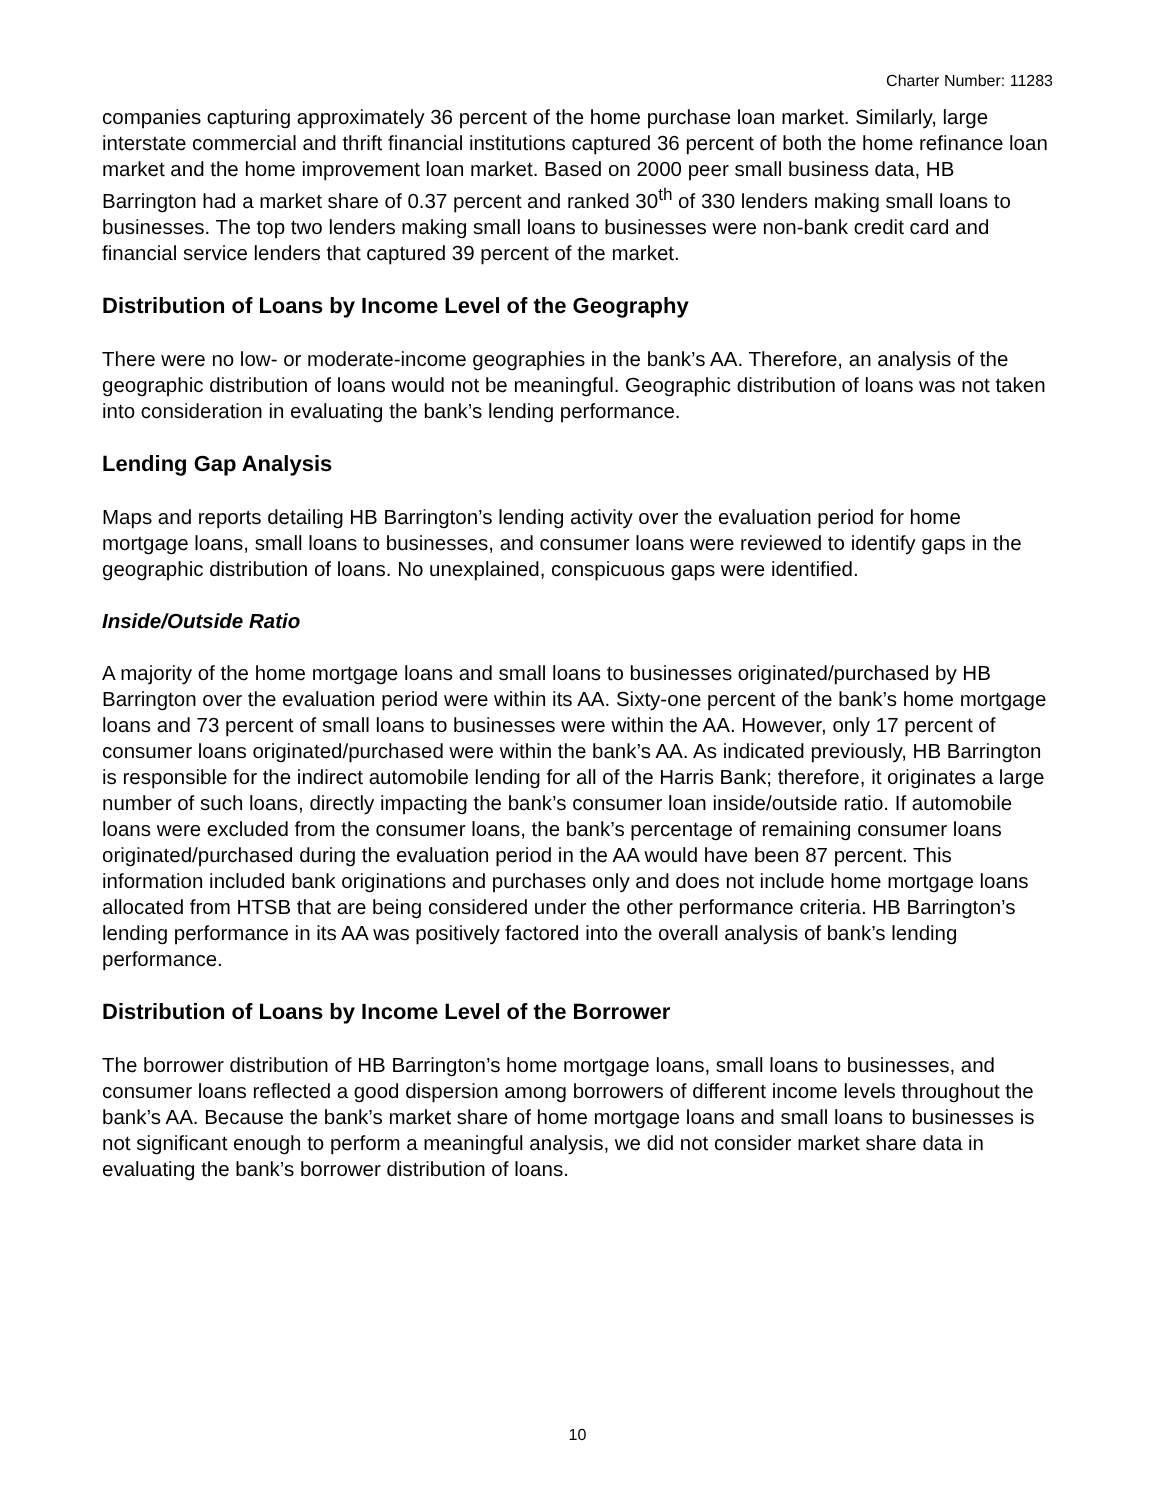Charter Number: 11283
companies capturing approximately 36 percent of the home purchase loan market. Similarly, large interstate commercial and thrift financial institutions captured 36 percent of both the home refinance loan market and the home improvement loan market. Based on 2000 peer small business data, HB Barrington had a market share of 0.37 percent and ranked 30<sup>th</sup> of 330 lenders making small loans to businesses. The top two lenders making small loans to businesses were non-bank credit card and financial service lenders that captured 39 percent of the market.
Distribution of Loans by Income Level of the Geography
There were no low- or moderate-income geographies in the bank’s AA. Therefore, an analysis of the geographic distribution of loans would not be meaningful. Geographic distribution of loans was not taken into consideration in evaluating the bank’s lending performance.
Lending Gap Analysis
Maps and reports detailing HB Barrington’s lending activity over the evaluation period for home mortgage loans, small loans to businesses, and consumer loans were reviewed to identify gaps in the geographic distribution of loans. No unexplained, conspicuous gaps were identified.
Inside/Outside Ratio
A majority of the home mortgage loans and small loans to businesses originated/purchased by HB Barrington over the evaluation period were within its AA. Sixty-one percent of the bank’s home mortgage loans and 73 percent of small loans to businesses were within the AA. However, only 17 percent of consumer loans originated/purchased were within the bank’s AA. As indicated previously, HB Barrington is responsible for the indirect automobile lending for all of the Harris Bank; therefore, it originates a large number of such loans, directly impacting the bank’s consumer loan inside/outside ratio. If automobile loans were excluded from the consumer loans, the bank’s percentage of remaining consumer loans originated/purchased during the evaluation period in the AA would have been 87 percent. This information included bank originations and purchases only and does not include home mortgage loans allocated from HTSB that are being considered under the other performance criteria. HB Barrington’s lending performance in its AA was positively factored into the overall analysis of bank’s lending performance.
Distribution of Loans by Income Level of the Borrower
The borrower distribution of HB Barrington’s home mortgage loans, small loans to businesses, and consumer loans reflected a good dispersion among borrowers of different income levels throughout the bank’s AA. Because the bank’s market share of home mortgage loans and small loans to businesses is not significant enough to perform a meaningful analysis, we did not consider market share data in evaluating the bank’s borrower distribution of loans.
10